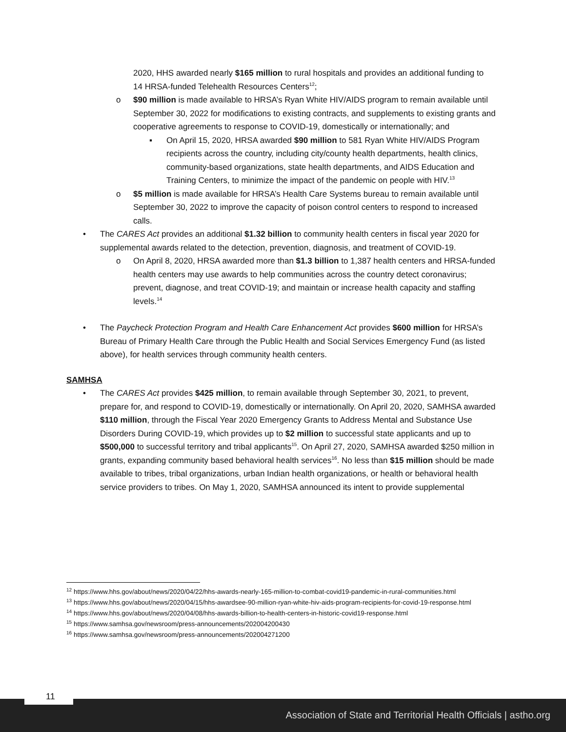2020, HHS awarded nearly $165 million to rural hospitals and provides an additional funding to 14 HRSA-funded Telehealth Resources Centers<sup>12</sup>;
o $90 million is made available to HRSA’s Ryan White HIV/AIDS program to remain available until September 30, 2022 for modifications to existing contracts, and supplements to existing grants and cooperative agreements to response to COVID-19, domestically or internationally; and
▪ On April 15, 2020, HRSA awarded $90 million to 581 Ryan White HIV/AIDS Program recipients across the country, including city/county health departments, health clinics, community-based organizations, state health departments, and AIDS Education and Training Centers, to minimize the impact of the pandemic on people with HIV.<sup>13</sup>
o $5 million is made available for HRSA’s Health Care Systems bureau to remain available until September 30, 2022 to improve the capacity of poison control centers to respond to increased calls.
• The CARES Act provides an additional $1.32 billion to community health centers in fiscal year 2020 for supplemental awards related to the detection, prevention, diagnosis, and treatment of COVID-19.
o On April 8, 2020, HRSA awarded more than $1.3 billion to 1,387 health centers and HRSA-funded health centers may use awards to help communities across the country detect coronavirus; prevent, diagnose, and treat COVID-19; and maintain or increase health capacity and staffing levels.<sup>14</sup>
• The Paycheck Protection Program and Health Care Enhancement Act provides $600 million for HRSA’s Bureau of Primary Health Care through the Public Health and Social Services Emergency Fund (as listed above), for health services through community health centers.
SAMHSA
• The CARES Act provides $425 million, to remain available through September 30, 2021, to prevent, prepare for, and respond to COVID-19, domestically or internationally. On April 20, 2020, SAMHSA awarded $110 million, through the Fiscal Year 2020 Emergency Grants to Address Mental and Substance Use Disorders During COVID-19, which provides up to $2 million to successful state applicants and up to $500,000 to successful territory and tribal applicants<sup>15</sup>. On April 27, 2020, SAMHSA awarded $250 million in grants, expanding community based behavioral health services<sup>16</sup>. No less than $15 million should be made available to tribes, tribal organizations, urban Indian health organizations, or health or behavioral health service providers to tribes. On May 1, 2020, SAMHSA announced its intent to provide supplemental
<sup>12</sup> https://www.hhs.gov/about/news/2020/04/22/hhs-awards-nearly-165-million-to-combat-covid19-pandemic-in-rural-communities.html
<sup>13</sup> https://www.hhs.gov/about/news/2020/04/15/hhs-awardsee-90-million-ryan-white-hiv-aids-program-recipients-for-covid-19-response.html
<sup>14</sup> https://www.hhs.gov/about/news/2020/04/08/hhs-awards-billion-to-health-centers-in-historic-covid19-response.html
<sup>15</sup> https://www.samhsa.gov/newsroom/press-announcements/202004200430
<sup>16</sup> https://www.samhsa.gov/newsroom/press-announcements/202004271200
11
Association of State and Territorial Health Officials | astho.org